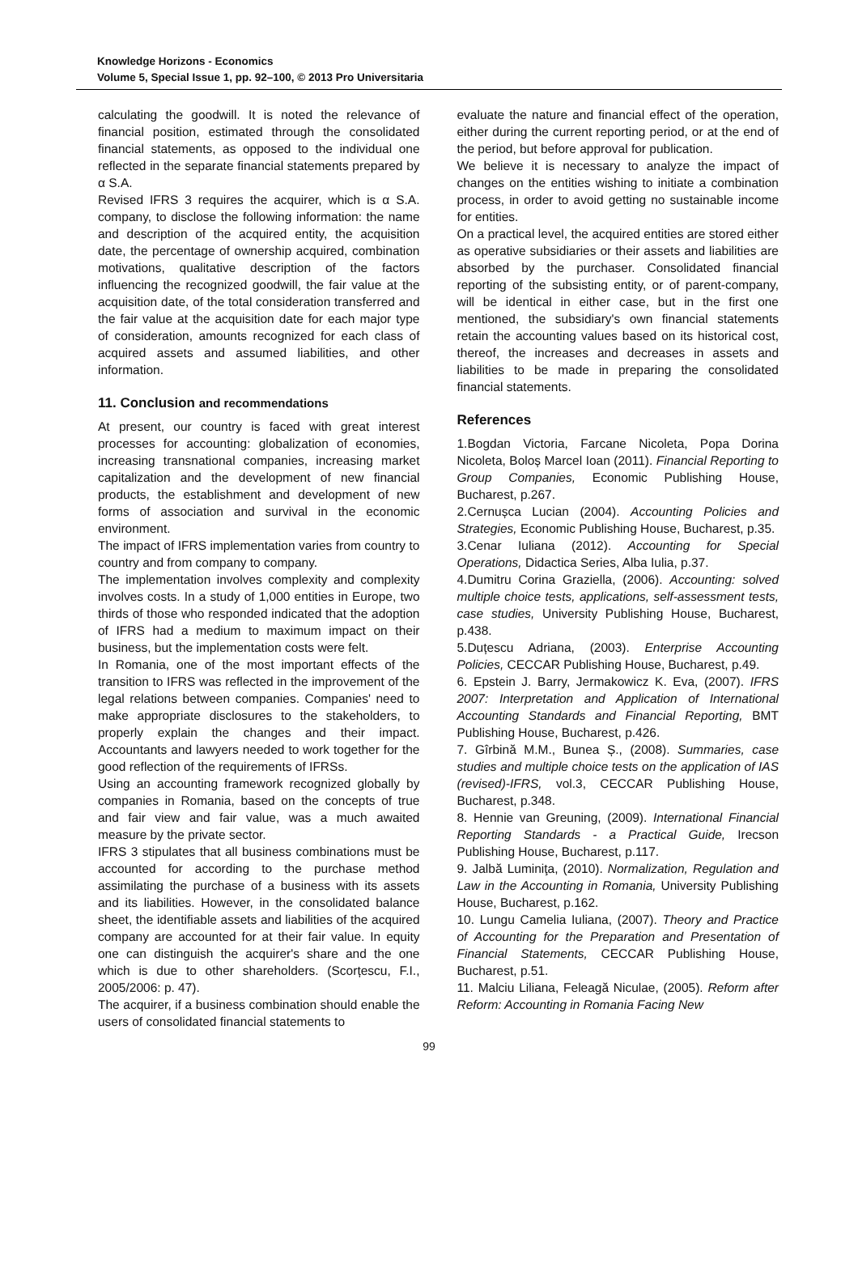Knowledge Horizons - Economics
Volume 5, Special Issue 1, pp. 92–100, © 2013 Pro Universitaria
calculating the goodwill. It is noted the relevance of financial position, estimated through the consolidated financial statements, as opposed to the individual one reflected in the separate financial statements prepared by α S.A.
Revised IFRS 3 requires the acquirer, which is α S.A. company, to disclose the following information: the name and description of the acquired entity, the acquisition date, the percentage of ownership acquired, combination motivations, qualitative description of the factors influencing the recognized goodwill, the fair value at the acquisition date, of the total consideration transferred and the fair value at the acquisition date for each major type of consideration, amounts recognized for each class of acquired assets and assumed liabilities, and other information.
11. Conclusion and recommendations
At present, our country is faced with great interest processes for accounting: globalization of economies, increasing transnational companies, increasing market capitalization and the development of new financial products, the establishment and development of new forms of association and survival in the economic environment.
The impact of IFRS implementation varies from country to country and from company to company.
The implementation involves complexity and complexity involves costs. In a study of 1,000 entities in Europe, two thirds of those who responded indicated that the adoption of IFRS had a medium to maximum impact on their business, but the implementation costs were felt.
In Romania, one of the most important effects of the transition to IFRS was reflected in the improvement of the legal relations between companies. Companies' need to make appropriate disclosures to the stakeholders, to properly explain the changes and their impact. Accountants and lawyers needed to work together for the good reflection of the requirements of IFRSs.
Using an accounting framework recognized globally by companies in Romania, based on the concepts of true and fair view and fair value, was a much awaited measure by the private sector.
IFRS 3 stipulates that all business combinations must be accounted for according to the purchase method assimilating the purchase of a business with its assets and its liabilities. However, in the consolidated balance sheet, the identifiable assets and liabilities of the acquired company are accounted for at their fair value. In equity one can distinguish the acquirer's share and the one which is due to other shareholders. (Scorțescu, F.I., 2005/2006: p. 47).
The acquirer, if a business combination should enable the users of consolidated financial statements to
evaluate the nature and financial effect of the operation, either during the current reporting period, or at the end of the period, but before approval for publication.
We believe it is necessary to analyze the impact of changes on the entities wishing to initiate a combination process, in order to avoid getting no sustainable income for entities.
On a practical level, the acquired entities are stored either as operative subsidiaries or their assets and liabilities are absorbed by the purchaser. Consolidated financial reporting of the subsisting entity, or of parent-company, will be identical in either case, but in the first one mentioned, the subsidiary's own financial statements retain the accounting values based on its historical cost, thereof, the increases and decreases in assets and liabilities to be made in preparing the consolidated financial statements.
References
1.Bogdan Victoria, Farcane Nicoleta, Popa Dorina Nicoleta, Boloș Marcel Ioan (2011). Financial Reporting to Group Companies, Economic Publishing House, Bucharest, p.267.
2.Cernușca Lucian (2004). Accounting Policies and Strategies, Economic Publishing House, Bucharest, p.35.
3.Cenar Iuliana (2012). Accounting for Special Operations, Didactica Series, Alba Iulia, p.37.
4.Dumitru Corina Graziella, (2006). Accounting: solved multiple choice tests, applications, self-assessment tests, case studies, University Publishing House, Bucharest, p.438.
5.Duțescu Adriana, (2003). Enterprise Accounting Policies, CECCAR Publishing House, Bucharest, p.49.
6. Epstein J. Barry, Jermakowicz K. Eva, (2007). IFRS 2007: Interpretation and Application of International Accounting Standards and Financial Reporting, BMT Publishing House, Bucharest, p.426.
7. Gîrbină M.M., Bunea Ș., (2008). Summaries, case studies and multiple choice tests on the application of IAS (revised)-IFRS, vol.3, CECCAR Publishing House, Bucharest, p.348.
8. Hennie van Greuning, (2009). International Financial Reporting Standards - a Practical Guide, Irecson Publishing House, Bucharest, p.117.
9. Jalbă Luminiţa, (2010). Normalization, Regulation and Law in the Accounting in Romania, University Publishing House, Bucharest, p.162.
10. Lungu Camelia Iuliana, (2007). Theory and Practice of Accounting for the Preparation and Presentation of Financial Statements, CECCAR Publishing House, Bucharest, p.51.
11. Malciu Liliana, Feleagă Niculae, (2005). Reform after Reform: Accounting in Romania Facing New
99